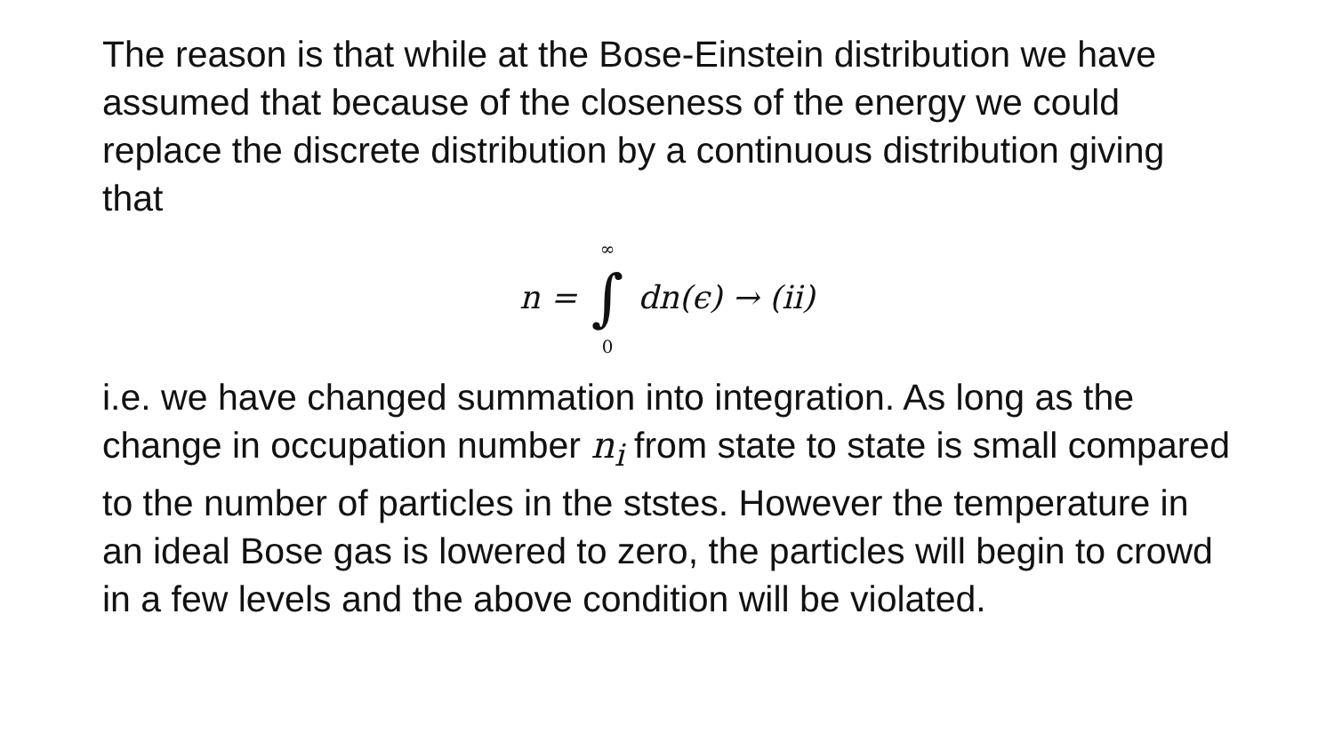The reason is that while at the Bose-Einstein distribution we have assumed that because of the closeness of the energy we could replace the discrete distribution by a continuous distribution giving that
n = ∞ ∫ 0 dn(ϵ) → (ii)
i.e. we have changed summation into integration. As long as the change in occupation number n<sub>i</sub> from state to state is small compared to the number of particles in the ststes. However the temperature in an ideal Bose gas is lowered to zero, the particles will begin to crowd in a few levels and the above condition will be violated.